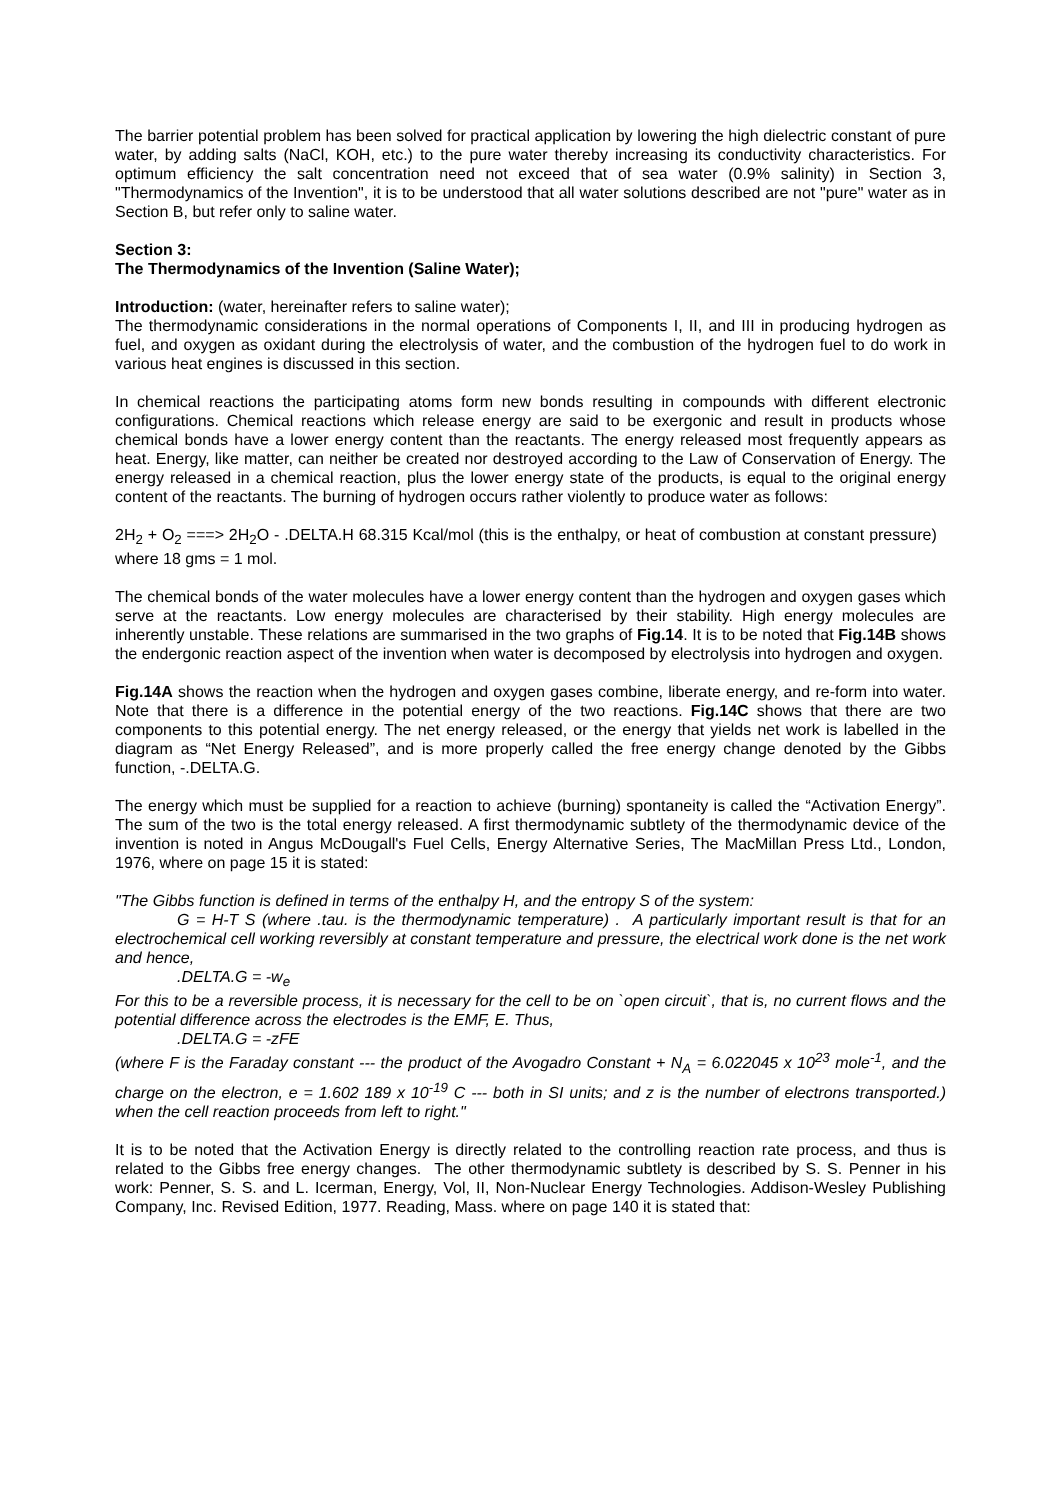The barrier potential problem has been solved for practical application by lowering the high dielectric constant of pure water, by adding salts (NaCl, KOH, etc.) to the pure water thereby increasing its conductivity characteristics. For optimum efficiency the salt concentration need not exceed that of sea water (0.9% salinity) in Section 3, "Thermodynamics of the Invention", it is to be understood that all water solutions described are not "pure" water as in Section B, but refer only to saline water.
Section 3:
The Thermodynamics of the Invention (Saline Water);
Introduction: (water, hereinafter refers to saline water);
The thermodynamic considerations in the normal operations of Components I, II, and III in producing hydrogen as fuel, and oxygen as oxidant during the electrolysis of water, and the combustion of the hydrogen fuel to do work in various heat engines is discussed in this section.
In chemical reactions the participating atoms form new bonds resulting in compounds with different electronic configurations. Chemical reactions which release energy are said to be exergonic and result in products whose chemical bonds have a lower energy content than the reactants. The energy released most frequently appears as heat. Energy, like matter, can neither be created nor destroyed according to the Law of Conservation of Energy. The energy released in a chemical reaction, plus the lower energy state of the products, is equal to the original energy content of the reactants. The burning of hydrogen occurs rather violently to produce water as follows:
2H<sub>2</sub> + O<sub>2</sub> ===> 2H<sub>2</sub>O - .DELTA.H 68.315 Kcal/mol (this is the enthalpy, or heat of combustion at constant pressure) where 18 gms = 1 mol.
The chemical bonds of the water molecules have a lower energy content than the hydrogen and oxygen gases which serve at the reactants. Low energy molecules are characterised by their stability. High energy molecules are inherently unstable. These relations are summarised in the two graphs of Fig.14. It is to be noted that Fig.14B shows the endergonic reaction aspect of the invention when water is decomposed by electrolysis into hydrogen and oxygen.
Fig.14A shows the reaction when the hydrogen and oxygen gases combine, liberate energy, and re-form into water. Note that there is a difference in the potential energy of the two reactions. Fig.14C shows that there are two components to this potential energy. The net energy released, or the energy that yields net work is labelled in the diagram as “Net Energy Released”, and is more properly called the free energy change denoted by the Gibbs function, -.DELTA.G.
The energy which must be supplied for a reaction to achieve (burning) spontaneity is called the “Activation Energy”. The sum of the two is the total energy released. A first thermodynamic subtlety of the thermodynamic device of the invention is noted in Angus McDougall's Fuel Cells, Energy Alternative Series, The MacMillan Press Ltd., London, 1976, where on page 15 it is stated:
"The Gibbs function is defined in terms of the enthalpy H, and the entropy S of the system:
G = H-T S (where .tau. is the thermodynamic temperature) . A particularly important result is that for an electrochemical cell working reversibly at constant temperature and pressure, the electrical work done is the net work and hence,
.DELTA.G = -w<sub>e</sub>
For this to be a reversible process, it is necessary for the cell to be on `open circuit`, that is, no current flows and the potential difference across the electrodes is the EMF, E. Thus,
.DELTA.G = -zFE
(where F is the Faraday constant --- the product of the Avogadro Constant + N<sub>A</sub> = 6.022045 x 10<sup>23</sup> mole<sup>-1</sup>, and the charge on the electron, e = 1.602 189 x 10<sup>-19</sup> C --- both in SI units; and z is the number of electrons transported.) when the cell reaction proceeds from left to right."
It is to be noted that the Activation Energy is directly related to the controlling reaction rate process, and thus is related to the Gibbs free energy changes. The other thermodynamic subtlety is described by S. S. Penner in his work: Penner, S. S. and L. Icerman, Energy, Vol, II, Non-Nuclear Energy Technologies. Addison-Wesley Publishing Company, Inc. Revised Edition, 1977. Reading, Mass. where on page 140 it is stated that: